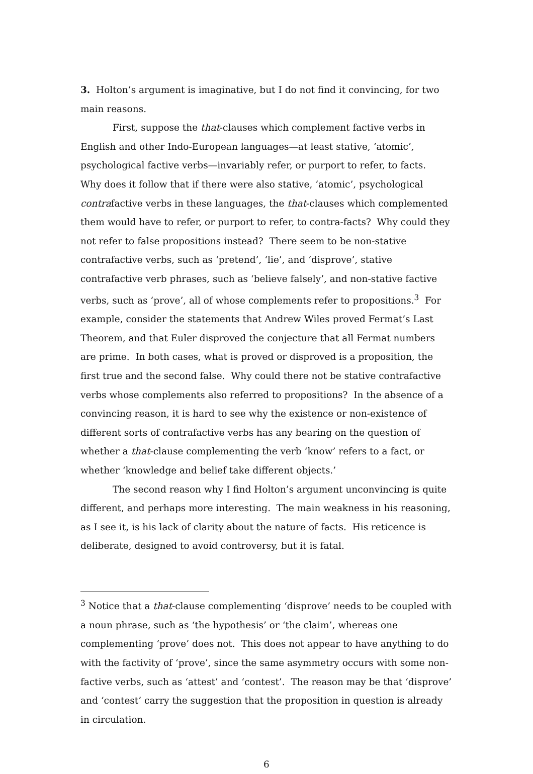3. Holton’s argument is imaginative, but I do not find it convincing, for two main reasons.
First, suppose the that-clauses which complement factive verbs in English and other Indo-European languages—at least stative, ‘atomic’, psychological factive verbs—invariably refer, or purport to refer, to facts. Why does it follow that if there were also stative, ‘atomic’, psychological contrafactive verbs in these languages, the that-clauses which complemented them would have to refer, or purport to refer, to contra-facts? Why could they not refer to false propositions instead? There seem to be non-stative contrafactive verbs, such as ‘pretend’, ‘lie’, and ‘disprove’, stative contrafactive verb phrases, such as ‘believe falsely’, and non-stative factive verbs, such as ‘prove’, all of whose complements refer to propositions.<sup>3</sup> For example, consider the statements that Andrew Wiles proved Fermat’s Last Theorem, and that Euler disproved the conjecture that all Fermat numbers are prime. In both cases, what is proved or disproved is a proposition, the first true and the second false. Why could there not be stative contrafactive verbs whose complements also referred to propositions? In the absence of a convincing reason, it is hard to see why the existence or non-existence of different sorts of contrafactive verbs has any bearing on the question of whether a that-clause complementing the verb ‘know’ refers to a fact, or whether ‘knowledge and belief take different objects.’
The second reason why I find Holton’s argument unconvincing is quite different, and perhaps more interesting. The main weakness in his reasoning, as I see it, is his lack of clarity about the nature of facts. His reticence is deliberate, designed to avoid controversy, but it is fatal.
<sup>3</sup> Notice that a that-clause complementing ‘disprove’ needs to be coupled with a noun phrase, such as ‘the hypothesis’ or ‘the claim’, whereas one complementing ‘prove’ does not. This does not appear to have anything to do with the factivity of ‘prove’, since the same asymmetry occurs with some non-factive verbs, such as ‘attest’ and ‘contest’. The reason may be that ‘disprove’ and ‘contest’ carry the suggestion that the proposition in question is already in circulation.
6